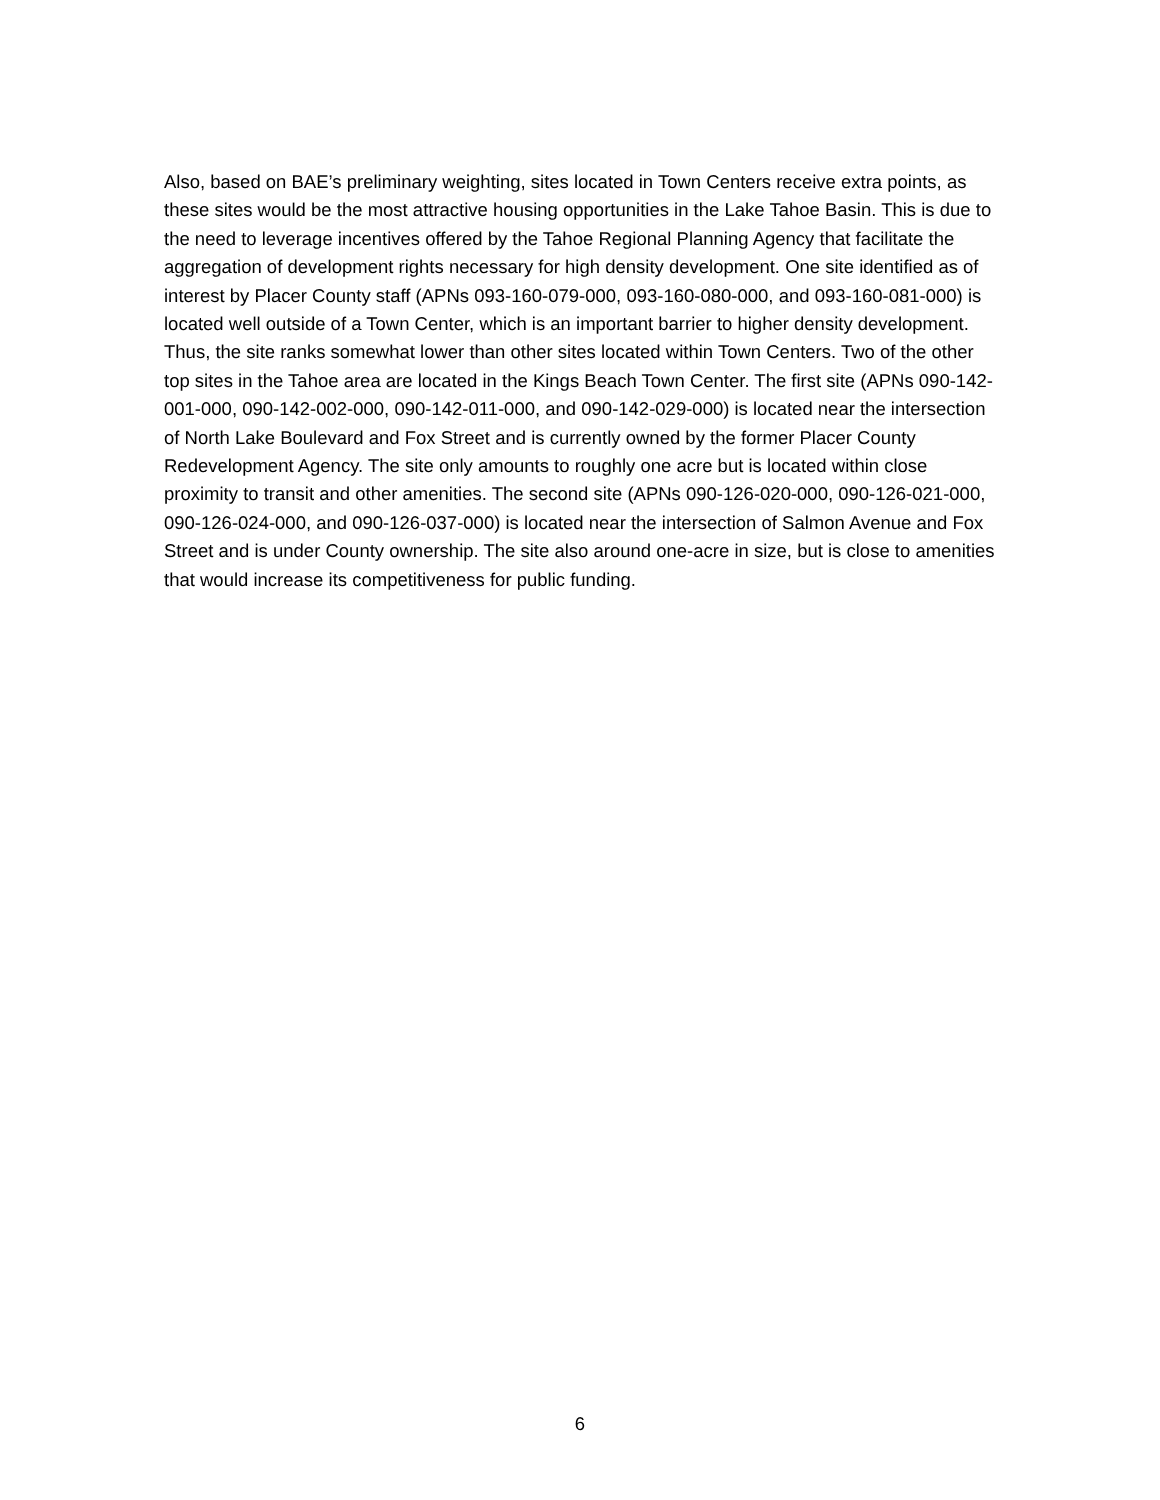Also, based on BAE’s preliminary weighting, sites located in Town Centers receive extra points, as these sites would be the most attractive housing opportunities in the Lake Tahoe Basin. This is due to the need to leverage incentives offered by the Tahoe Regional Planning Agency that facilitate the aggregation of development rights necessary for high density development. One site identified as of interest by Placer County staff (APNs 093-160-079-000, 093-160-080-000, and 093-160-081-000) is located well outside of a Town Center, which is an important barrier to higher density development. Thus, the site ranks somewhat lower than other sites located within Town Centers. Two of the other top sites in the Tahoe area are located in the Kings Beach Town Center. The first site (APNs 090-142-001-000, 090-142-002-000, 090-142-011-000, and 090-142-029-000) is located near the intersection of North Lake Boulevard and Fox Street and is currently owned by the former Placer County Redevelopment Agency. The site only amounts to roughly one acre but is located within close proximity to transit and other amenities. The second site (APNs 090-126-020-000, 090-126-021-000, 090-126-024-000, and 090-126-037-000) is located near the intersection of Salmon Avenue and Fox Street and is under County ownership. The site also around one-acre in size, but is close to amenities that would increase its competitiveness for public funding.
6